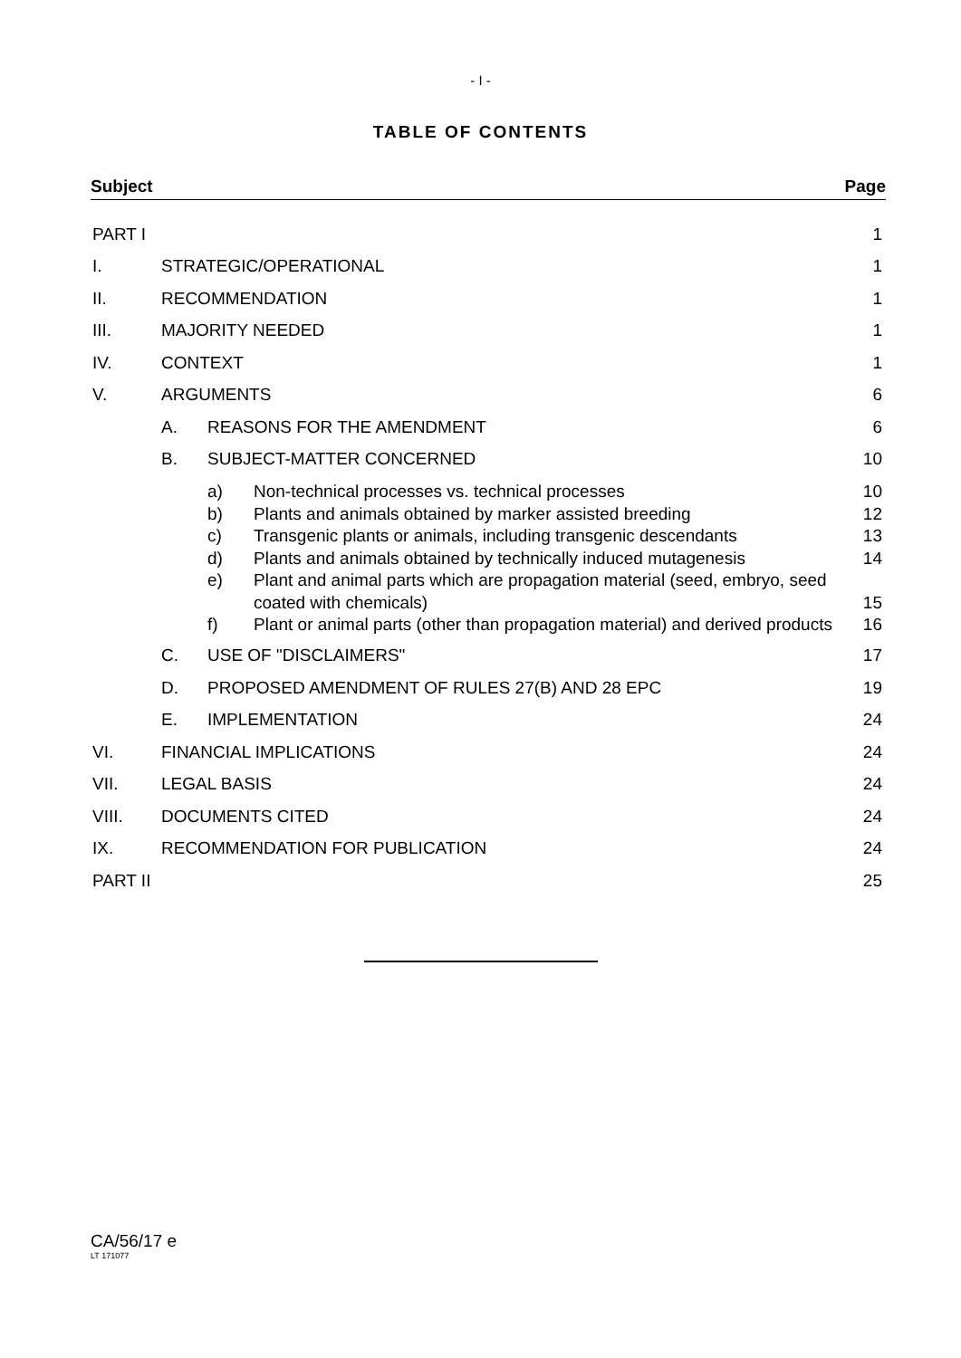- I -
TABLE OF CONTENTS
Subject Page
PART I 1
I. STRATEGIC/OPERATIONAL 1
II. RECOMMENDATION 1
III. MAJORITY NEEDED 1
IV. CONTEXT 1
V. ARGUMENTS 6
A. REASONS FOR THE AMENDMENT 6
B. SUBJECT-MATTER CONCERNED 10
a) Non-technical processes vs. technical processes 10
b) Plants and animals obtained by marker assisted breeding 12
c) Transgenic plants or animals, including transgenic descendants 13
d) Plants and animals obtained by technically induced mutagenesis 14
e) Plant and animal parts which are propagation material (seed, embryo, seed coated with chemicals) 15
f) Plant or animal parts (other than propagation material) and derived products 16
C. USE OF "DISCLAIMERS" 17
D. PROPOSED AMENDMENT OF RULES 27(B) AND 28 EPC 19
E. IMPLEMENTATION 24
VI. FINANCIAL IMPLICATIONS 24
VII. LEGAL BASIS 24
VIII. DOCUMENTS CITED 24
IX. RECOMMENDATION FOR PUBLICATION 24
PART II 25
CA/56/17 e
LT 171077